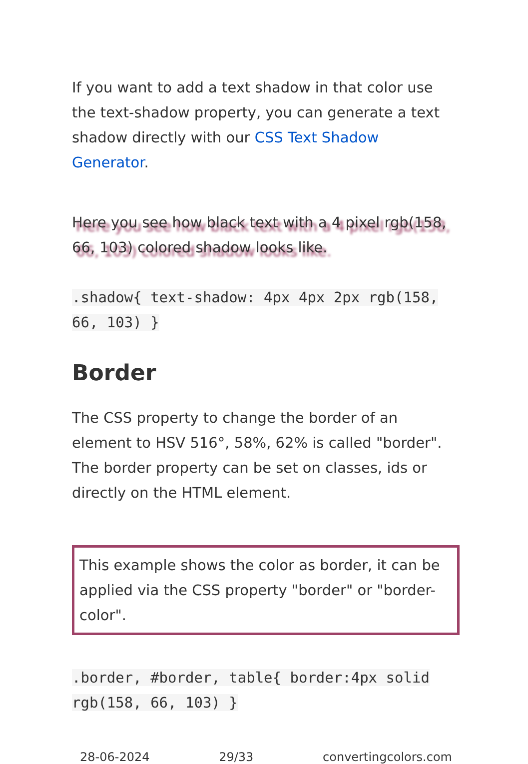If you want to add a text shadow in that color use the text-shadow property, you can generate a text shadow directly with our CSS Text Shadow Generator.
Here you see how black text with a 4 pixel rgb(158, 66, 103) colored shadow looks like.
.shadow{ text-shadow: 4px 4px 2px rgb(158, 66, 103) }
Border
The CSS property to change the border of an element to HSV 516°, 58%, 62% is called "border". The border property can be set on classes, ids or directly on the HTML element.
This example shows the color as border, it can be applied via the CSS property "border" or "border-color".
.border, #border, table{ border:4px solid rgb(158, 66, 103) }
28-06-2024 29/33 convertingcolors.com